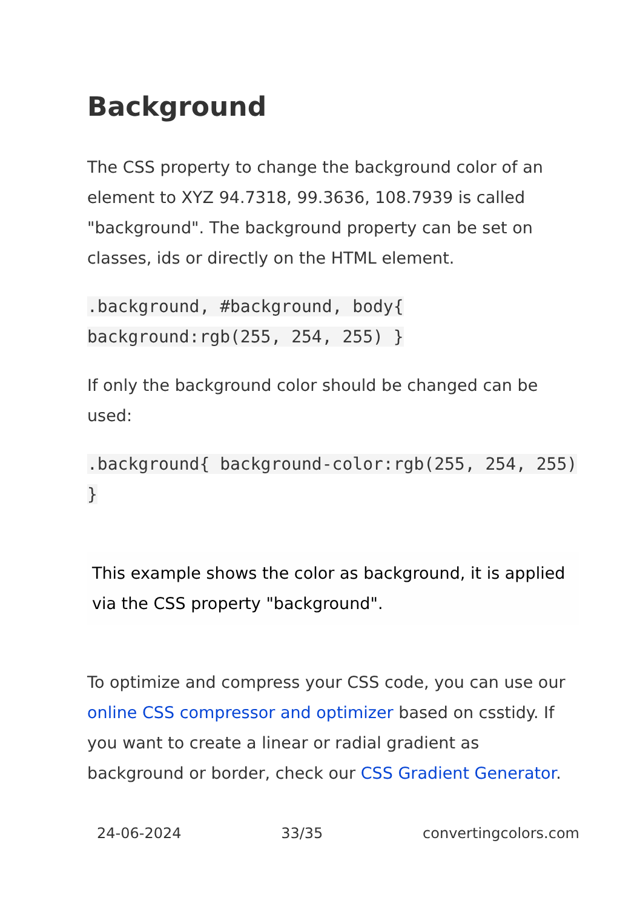Background
The CSS property to change the background color of an element to XYZ 94.7318, 99.3636, 108.7939 is called "background". The background property can be set on classes, ids or directly on the HTML element.
.background, #background, body{ background:rgb(255, 254, 255) }
If only the background color should be changed can be used:
.background{ background-color:rgb(255, 254, 255) }
This example shows the color as background, it is applied via the CSS property "background".
To optimize and compress your CSS code, you can use our online CSS compressor and optimizer based on csstidy. If you want to create a linear or radial gradient as background or border, check our CSS Gradient Generator.
24-06-2024 33/35 convertingcolors.com